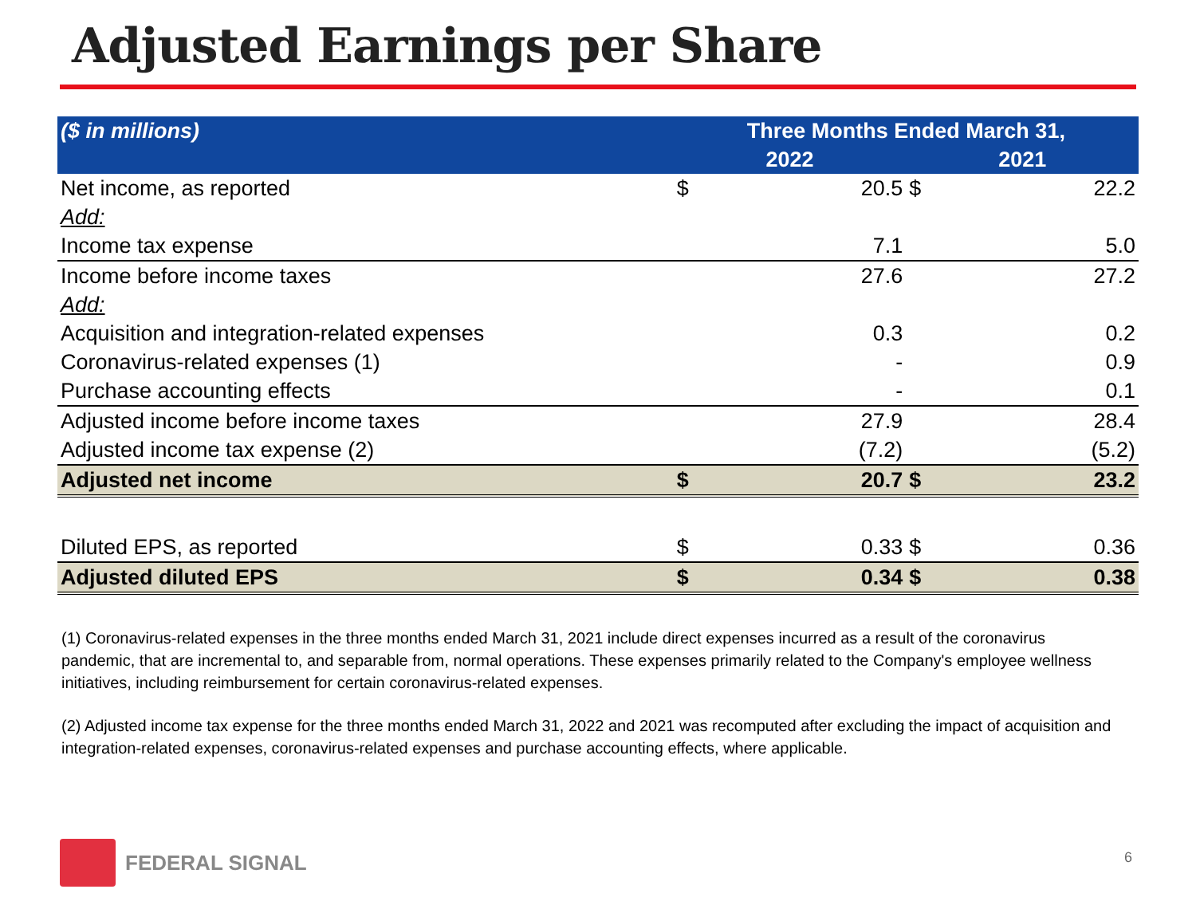Adjusted Earnings per Share
| ($ in millions) | Three Months Ended March 31, | | | |
| --- | --- | --- | --- | --- |
| | 2022 | | 2021 | |
| Net income, as reported | $ | 20.5 | $ | 22.2 |
| Add: | | | | |
| Income tax expense | | 7.1 | | 5.0 |
| Income before income taxes | | 27.6 | | 27.2 |
| Add: | | | | |
| Acquisition and integration-related expenses | | 0.3 | | 0.2 |
| Coronavirus-related expenses (1) | | - | | 0.9 |
| Purchase accounting effects | | - | | 0.1 |
| Adjusted income before income taxes | | 27.9 | | 28.4 |
| Adjusted income tax expense (2) | | (7.2) | | (5.2) |
| Adjusted net income | $ | 20.7 | $ | 23.2 |
| Diluted EPS, as reported | $ | 0.33 | $ | 0.36 |
| Adjusted diluted EPS | $ | 0.34 | $ | 0.38 |
(1) Coronavirus-related expenses in the three months ended March 31, 2021 include direct expenses incurred as a result of the coronavirus pandemic, that are incremental to, and separable from, normal operations. These expenses primarily related to the Company's employee wellness initiatives, including reimbursement for certain coronavirus-related expenses.
(2) Adjusted income tax expense for the three months ended March 31, 2022 and 2021 was recomputed after excluding the impact of acquisition and integration-related expenses, coronavirus-related expenses and purchase accounting effects, where applicable.
FEDERAL SIGNAL
6